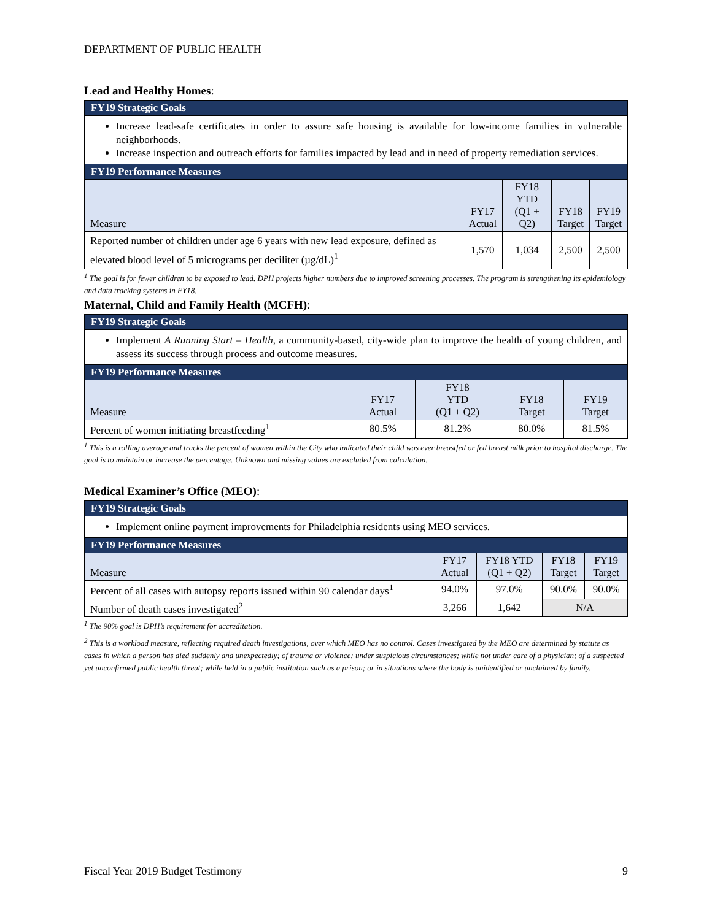DEPARTMENT OF PUBLIC HEALTH
Lead and Healthy Homes:
| FY19 Strategic Goals | | | | |
| --- | --- | --- | --- | --- |
| Increase lead-safe certificates in order to assure safe housing is available for low-income families in vulnerable neighborhoods. Increase inspection and outreach efforts for families impacted by lead and in need of property remediation services. | | | | |
| FY19 Performance Measures | | | | |
| Measure | FY17 Actual | FY18 YTD (Q1 + Q2) | FY18 Target | FY19 Target |
| Reported number of children under age 6 years with new lead exposure, defined as elevated blood level of 5 micrograms per deciliter (µg/dL)<sup>1</sup> | 1,570 | 1,034 | 2,500 | 2,500 |
<sup>1</sup> The goal is for fewer children to be exposed to lead. DPH projects higher numbers due to improved screening processes. The program is strengthening its epidemiology and data tracking systems in FY18.
Maternal, Child and Family Health (MCFH):
| FY19 Strategic Goals | | | | |
| --- | --- | --- | --- | --- |
| Implement A Running Start – Health , a community-based, city-wide plan to improve the health of young children, and assess its success through process and outcome measures. | | | | |
| FY19 Performance Measures | | | | |
| Measure | FY17 Actual | FY18 YTD (Q1 + Q2) | FY18 Target | FY19 Target |
| Percent of women initiating breastfeeding<sup>1</sup> | 80.5% | 81.2% | 80.0% | 81.5% |
<sup>1</sup> This is a rolling average and tracks the percent of women within the City who indicated their child was ever breastfed or fed breast milk prior to hospital discharge. The goal is to maintain or increase the percentage. Unknown and missing values are excluded from calculation.
Medical Examiner’s Office (MEO):
| FY19 Strategic Goals | | | | |
| --- | --- | --- | --- | --- |
| Implement online payment improvements for Philadelphia residents using MEO services. | | | | |
| FY19 Performance Measures | | | | |
| Measure | FY17 Actual | FY18 YTD (Q1 + Q2) | FY18 Target | FY19 Target |
| Percent of all cases with autopsy reports issued within 90 calendar days<sup>1</sup> | 94.0% | 97.0% | 90.0% | 90.0% |
| Number of death cases investigated<sup>2</sup> | 3,266 | 1,642 | N/A | |
<sup>1</sup> The 90% goal is DPH’s requirement for accreditation.
<sup>2</sup> This is a workload measure, reflecting required death investigations, over which MEO has no control. Cases investigated by the MEO are determined by statute as cases in which a person has died suddenly and unexpectedly; of trauma or violence; under suspicious circumstances; while not under care of a physician; of a suspected yet unconfirmed public health threat; while held in a public institution such as a prison; or in situations where the body is unidentified or unclaimed by family.
Fiscal Year 2019 Budget Testimony 9